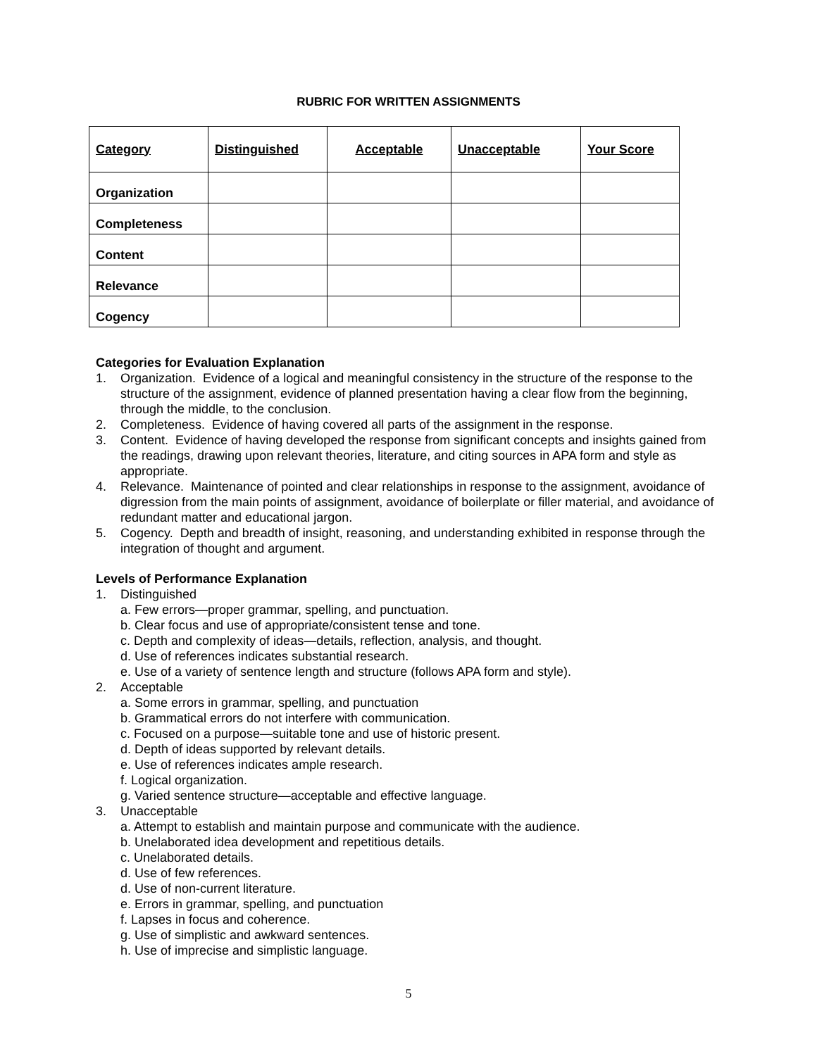RUBRIC FOR WRITTEN ASSIGNMENTS
| Category | Distinguished | Acceptable | Unacceptable | Your Score |
| --- | --- | --- | --- | --- |
| Organization | | | | |
| Completeness | | | | |
| Content | | | | |
| Relevance | | | | |
| Cogency | | | | |
Categories for Evaluation Explanation
1. Organization. Evidence of a logical and meaningful consistency in the structure of the response to the structure of the assignment, evidence of planned presentation having a clear flow from the beginning, through the middle, to the conclusion.
2. Completeness. Evidence of having covered all parts of the assignment in the response.
3. Content. Evidence of having developed the response from significant concepts and insights gained from the readings, drawing upon relevant theories, literature, and citing sources in APA form and style as appropriate.
4. Relevance. Maintenance of pointed and clear relationships in response to the assignment, avoidance of digression from the main points of assignment, avoidance of boilerplate or filler material, and avoidance of redundant matter and educational jargon.
5. Cogency. Depth and breadth of insight, reasoning, and understanding exhibited in response through the integration of thought and argument.
Levels of Performance Explanation
1. Distinguished
a. Few errors—proper grammar, spelling, and punctuation.
b. Clear focus and use of appropriate/consistent tense and tone.
c. Depth and complexity of ideas—details, reflection, analysis, and thought.
d. Use of references indicates substantial research.
e. Use of a variety of sentence length and structure (follows APA form and style).
2. Acceptable
a. Some errors in grammar, spelling, and punctuation
b. Grammatical errors do not interfere with communication.
c. Focused on a purpose—suitable tone and use of historic present.
d. Depth of ideas supported by relevant details.
e. Use of references indicates ample research.
f. Logical organization.
g. Varied sentence structure—acceptable and effective language.
3. Unacceptable
a. Attempt to establish and maintain purpose and communicate with the audience.
b. Unelaborated idea development and repetitious details.
c. Unelaborated details.
d. Use of few references.
d. Use of non-current literature.
e. Errors in grammar, spelling, and punctuation
f. Lapses in focus and coherence.
g. Use of simplistic and awkward sentences.
h. Use of imprecise and simplistic language.
5